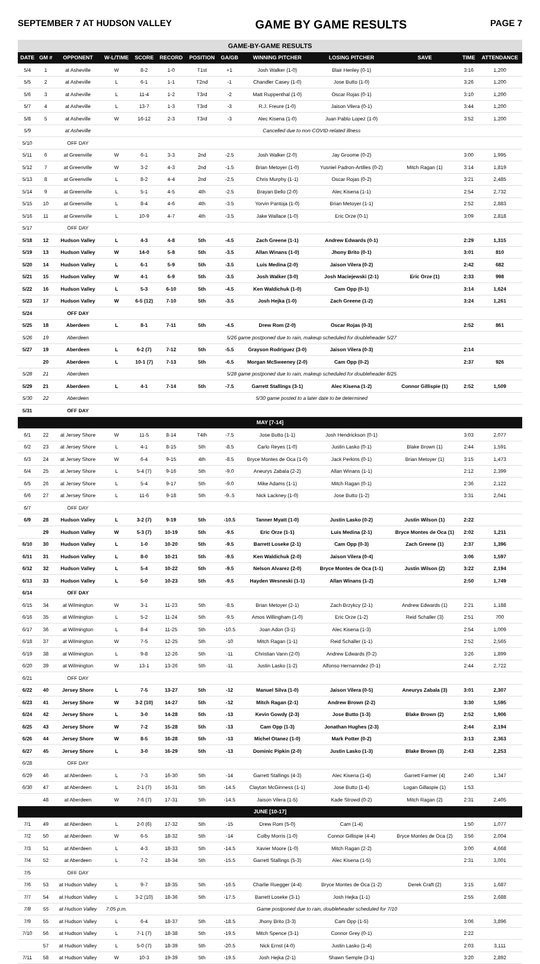SEPTEMBER 7 AT HUDSON VALLEY GAME BY GAME RESULTS PAGE 7
| GAME-BY-GAME RESULTS | | | | | | | | | | | | |
| DATE | GM # | OPPONENT | W-L/TIME | SCORE | RECORD | POSITION | GA/GB | WINNING PITCHER | LOSING PITCHER | SAVE | TIME | ATTENDANCE |
| 5/4 | 1 | at Asheville | W | 8-2 | 1-0 | T1st | +1 | Josh Walker (1-0) | Blair Henley (0-1) | | 3:16 | 1,200 |
| 5/5 | 2 | at Asheville | L | 6-1 | 1-1 | T2nd | -1 | Chandler Casey (1-0) | Jose Butto (1-0) | | 3:26 | 1,200 |
| 5/6 | 3 | at Asheville | L | 11-4 | 1-2 | T3rd | -2 | Matt Ruppenthal (1-0) | Oscar Rojas (0-1) | | 3:10 | 1,200 |
| 5/7 | 4 | at Asheville | L | 13-7 | 1-3 | T3rd | -3 | R.J. Freure (1-0) | Jaison Vilera (0-1) | | 3:44 | 1,200 |
| 5/8 | 5 | at Asheville | W | 16-12 | 2-3 | T3rd | -3 | Alec Kisena (1-0) | Juan Pablo Lopez (1-0) | | 3:52 | 1,200 |
| 5/9 | | at Asheville | Cancelled due to non-COVID-related illness | | | | | | | | | |
| 5/10 | | OFF DAY | | | | | | | | | | |
| 5/11 | 6 | at Greenville | W | 6-1 | 3-3 | 2nd | -2.5 | Josh Walker (2-0) | Jay Groome (0-2) | | 3:00 | 1,995 |
| 5/12 | 7 | at Greenville | W | 3-2 | 4-3 | 2nd | -1.5 | Brian Metoyer (1-0) | Yusniel Padron-Artilles (0-2) | Mitch Ragan (1) | 3:14 | 1,819 |
| 5/13 | 8 | at Greenville | L | 8-2 | 4-4 | 2nd | -2.5 | Chris Murphy (1-1) | Oscar Rojas (0-2) | | 3:21 | 2,485 |
| 5/14 | 9 | at Greenville | L | 5-1 | 4-5 | 4th | -2.5 | Brayan Bello (2-0) | Alec Kisena (1-1) | | 2:54 | 2,732 |
| 5/15 | 10 | at Greenville | L | 8-4 | 4-6 | 4th | -3.5 | Yorvin Pantoja (1-0) | Brian Metoyer (1-1) | | 2:52 | 2,883 |
| 5/16 | 11 | at Greenville | L | 10-9 | 4-7 | 4th | -3.5 | Jake Wallace (1-0) | Eric Orze (0-1) | | 3:09 | 2,818 |
| 5/17 | | OFF DAY | | | | | | | | | | |
| 5/18 | 12 | Hudson Valley | L | 4-3 | 4-8 | 5th | -4.5 | Zach Greene (1-1) | Andrew Edwards (0-1) | | 2:29 | 1,315 |
| 5/19 | 13 | Hudson Valley | W | 14-0 | 5-8 | 5th | -3.5 | Allan Winans (1-0) | Jhony Brito (0-1) | | 3:01 | 810 |
| 5/20 | 14 | Hudson Valley | L | 6-1 | 5-9 | 5th | -3.5 | Luis Medina (2-0) | Jaison Vilera (0-2) | | 2:42 | 682 |
| 5/21 | 15 | Hudson Valley | W | 4-1 | 6-9 | 5th | -3.5 | Josh Walker (3-0) | Josh Maciejewski (2-1) | Eric Orze (1) | 2:33 | 998 |
| 5/22 | 16 | Hudson Valley | L | 5-3 | 6-10 | 5th | -4.5 | Ken Waldichuk (1-0) | Cam Opp (0-1) | | 3:14 | 1,624 |
| 5/23 | 17 | Hudson Valley | W | 6-5 (12) | 7-10 | 5th | -3.5 | Josh Hejka (1-0) | Zach Greene (1-2) | | 3:24 | 1,261 |
| 5/24 | | OFF DAY | | | | | | | | | | |
| 5/25 | 18 | Aberdeen | L | 8-1 | 7-11 | 5th | -4.5 | Drew Rom (2-0) | Oscar Rojas (0-3) | | 2:52 | 861 |
| 5/26 | 19 | Aberdeen | 5/26 game postponed due to rain, makeup scheduled for doubleheader 5/27 | | | | | | | | | |
| 5/27 | 19 | Aberdeen | L | 6-2 (7) | 7-12 | 5th | -5.5 | Grayson Rodriguez (3-0) | Jaison Vilera (0-3) | | 2:14 | |
| | 20 | Aberdeen | L | 10-1 (7) | 7-13 | 5th | -6.5 | Morgan McSweeney (2-0) | Cam Opp (0-2) | | 2:37 | 926 |
| 5/28 | 21 | Aberdeen | 5/28 game postponed due to rain, makeup scheduled for doubleheader 8/25 | | | | | | | | | |
| 5/29 | 21 | Aberdeen | L | 4-1 | 7-14 | 5th | -7.5 | Garrett Stallings (3-1) | Alec Kisena (1-2) | Connor Gillispie (1) | 2:52 | 1,509 |
| 5/30 | 22 | Aberdeen | 5/30 game posted to a later date to be determined | | | | | | | | | |
| 5/31 | | OFF DAY | | | | | | | | | | |
| MAY [7-14] | | | | | | | | | | | | |
| 6/1 | 22 | at Jersey Shore | W | 11-5 | 8-14 | T4th | -7.5 | Jose Butto (1-1) | Josh Hendrickson (0-1) | | 3:03 | 2,077 |
| 6/2 | 23 | at Jersey Shore | L | 4-1 | 8-15 | 5th | -8.5 | Carlo Reyes (1-0) | Justin Lasko (0-1) | Blake Brown (1) | 2:44 | 1,591 |
| 6/3 | 24 | at Jersey Shore | W | 6-4 | 9-15 | 4th | -8.5 | Bryce Montes de Oca (1-0) | Jack Perkins (0-1) | Brian Metoyer (1) | 3:15 | 1,473 |
| 6/4 | 25 | at Jersey Shore | L | 5-4 (7) | 9-16 | 5th | -9.0 | Aneurys Zabala (2-2) | Allan Winans (1-1) | | 2:12 | 2,399 |
| 6/5 | 26 | at Jersey Shore | L | 5-4 | 9-17 | 5th | -9.0 | Mike Adams (1-1) | Mitch Ragan (0-1) | | 2:36 | 2,122 |
| 6/6 | 27 | at Jersey Shore | L | 11-6 | 9-18 | 5th | -9..5 | Nick Lackney (1-0) | Jose Butto (1-2) | | 3:31 | 2,041 |
| 6/7 | | OFF DAY | | | | | | | | | | |
| 6/9 | 28 | Hudson Valley | L | 3-2 (7) | 9-19 | 5th | -10.5 | Tanner Myatt (1-0) | Justin Lasko (0-2) | Justin Wilson (1) | 2:22 | |
| | 29 | Hudson Valley | W | 5-3 (7) | 10-19 | 5th | -9.5 | Eric Orze (1-1) | Luis Medina (2-1) | Bryce Montes de Oca (1) | 2:02 | 1,211 |
| 6/10 | 30 | Hudson Valley | L | 1-0 | 10-20 | 5th | -9.5 | Barrett Loseke (2-1) | Cam Opp (0-3) | Zach Greene (1) | 2:37 | 1,396 |
| 6/11 | 31 | Hudson Valley | L | 8-0 | 10-21 | 5th | -9.5 | Ken Waldichuk (2-0) | Jaison Vilera (0-4) | | 3:06 | 1,597 |
| 6/12 | 32 | Hudson Valley | L | 5-4 | 10-22 | 5th | -9.5 | Nelson Alvarez (2-0) | Bryce Montes de Oca (1-1) | Justin Wilson (2) | 3:22 | 2,194 |
| 6/13 | 33 | Hudson Valley | L | 5-0 | 10-23 | 5th | -9.5 | Hayden Wesneski (1-1) | Allan Winans (1-2) | | 2:50 | 1,749 |
| 6/14 | | OFF DAY | | | | | | | | | | |
| 6/15 | 34 | at Wilmington | W | 3-1 | 11-23 | 5th | -8.5 | Brian Metoyer (2-1) | Zach Brzykcy (2-1) | Andrew Edwards (1) | 2:21 | 1,188 |
| 6/16 | 35 | at Wilmington | L | 5-2 | 11-24 | 5th | -9.5 | Amos Willingham (1-0) | Eric Orze (1-2) | Reid Schaller (3) | 2:51 | 700 |
| 6/17 | 36 | at Wilmington | L | 8-4 | 11-25 | 5th | -10.5 | Joan Adon (3-1) | Alec Kisena (1-3) | | 2:54 | 1,009 |
| 6/18 | 37 | at Wilmington | W | 7-5 | 12-25 | 5th | -10 | Mitch Ragan (1-1) | Reid Schaller (1-1) | | 2:52 | 2,565 |
| 6/19 | 38 | at Wilmington | L | 9-8 | 12-26 | 5th | -11 | Christian Vann (2-0) | Andrew Edwards (0-2) | | 3:26 | 1,899 |
| 6/20 | 39 | at Wilmington | W | 13-1 | 13-26 | 5th | -11 | Justin Lasko (1-2) | Alfonso Hernanndez (0-1) | | 2:44 | 2,722 |
| 6/21 | | OFF DAY | | | | | | | | | | |
| 6/22 | 40 | Jersey Shore | L | 7-5 | 13-27 | 5th | -12 | Manuel Silva (1-0) | Jaison Vilera (0-5) | Aneurys Zabala (3) | 3:01 | 2,307 |
| 6/23 | 41 | Jersey Shore | W | 3-2 (10) | 14-27 | 5th | -12 | Mitch Ragan (2-1) | Andrew Brown (2-2) | | 3:30 | 1,595 |
| 6/24 | 42 | Jersey Shore | L | 3-0 | 14-28 | 5th | -13 | Kevin Gowdy (2-3) | Jose Butto (1-3) | Blake Brown (2) | 2:52 | 1,906 |
| 6/25 | 43 | Jersey Shore | W | 7-2 | 15-28 | 5th | -13 | Cam Opp (1-3) | Jonathan Hughes (2-3) | | 2:44 | 2,194 |
| 6/26 | 44 | Jersey Shore | W | 8-5 | 16-28 | 5th | -13 | Michel Otanez (1-0) | Mark Potter (0-2) | | 3:13 | 2,363 |
| 6/27 | 45 | Jersey Shore | L | 3-0 | 16-29 | 5th | -13 | Dominic Pipkin (2-0) | Justin Lasko (1-3) | Blake Brown (3) | 2:43 | 2,253 |
| 6/28 | | OFF DAY | | | | | | | | | | |
| 6/29 | 46 | at Aberdeen | L | 7-3 | 16-30 | 5th | -14 | Garrett Stallings (4-3) | Alec Kisena (1-4) | Garrett Farmer (4) | 2:40 | 1,347 |
| 6/30 | 47 | at Aberdeen | L | 2-1 (7) | 16-31 | 5th | -14.5 | Clayton McGinness (1-1) | Jose Butto (1-4) | Logan Gillaspie (1) | 1:53 | |
| | 48 | at Aberdeen | W | 7-6 (7) | 17-31 | 5th | -14.5 | Jaison Vilera (1-5) | Kade Strowd (0-2) | Mitch Ragan (2) | 2:31 | 2,405 |
| JUNE [10-17] | | | | | | | | | | | | |
| 7/1 | 49 | at Aberdeen | L | 2-0 (6) | 17-32 | 5th | -15 | Drew Rom (5-0) | Cam (1-4) | | 1:50 | 1,077 |
| 7/2 | 50 | at Aberdeen | W | 6-5 | 18-32 | 5th | -14 | Colby Morris (1-0) | Connor Gillispie (4-4) | Bryce Montes de Oca (2) | 3:56 | 2,004 |
| 7/3 | 51 | at Aberdeen | L | 4-3 | 18-33 | 5th | -14.5 | Xavier Moore (1-0) | Mitch Ragan (2-2) | | 3:00 | 4,668 |
| 7/4 | 52 | at Aberdeen | L | 7-2 | 18-34 | 5th | -15.5 | Garrett Stallings (5-3) | Alec Kisena (1-5) | | 2:31 | 3,001 |
| 7/5 | | OFF DAY | | | | | | | | | | |
| 7/6 | 53 | at Hudson Valley | L | 9-7 | 18-35 | 5th | -16.5 | Charlie Ruegger (4-4) | Bryce Montes de Oca (1-2) | Derek Craft (2) | 3:15 | 1,687 |
| 7/7 | 54 | at Hudson Valley | L | 3-2 (10) | 18-36 | 5th | -17.5 | Barrett Loseke (3-1) | Josh Hejka (1-1) | | 2:55 | 2,688 |
| 7/8 | 55 | at Hudson Valley | 7:05 p.m. | Game postponed due to rain, doubleheader scheduled for 7/10 | | | | | | | | |
| 7/9 | 55 | at Hudson Valley | L | 6-4 | 18-37 | 5th | -18.5 | Jhony Brito (3-3) | Cam Opp (1-5) | | 3:06 | 3,896 |
| 7/10 | 56 | at Hudson Valley | L | 7-1 (7) | 18-38 | 5th | -19.5 | Mitch Spence (3-1) | Connor Grey (0-1) | | 2:22 | |
| | 57 | at Hudson Valley | L | 5-0 (7) | 18-39 | 5th | -20.5 | Nick Ernst (4-0) | Justin Lasko (1-4) | | 2:03 | 3,111 |
| 7/11 | 58 | at Hudson Valley | W | 10-3 | 19-39 | 5th | -19.5 | Josh Hejka (2-1) | Shawn Semple (3-1) | | 3:20 | 2,892 |